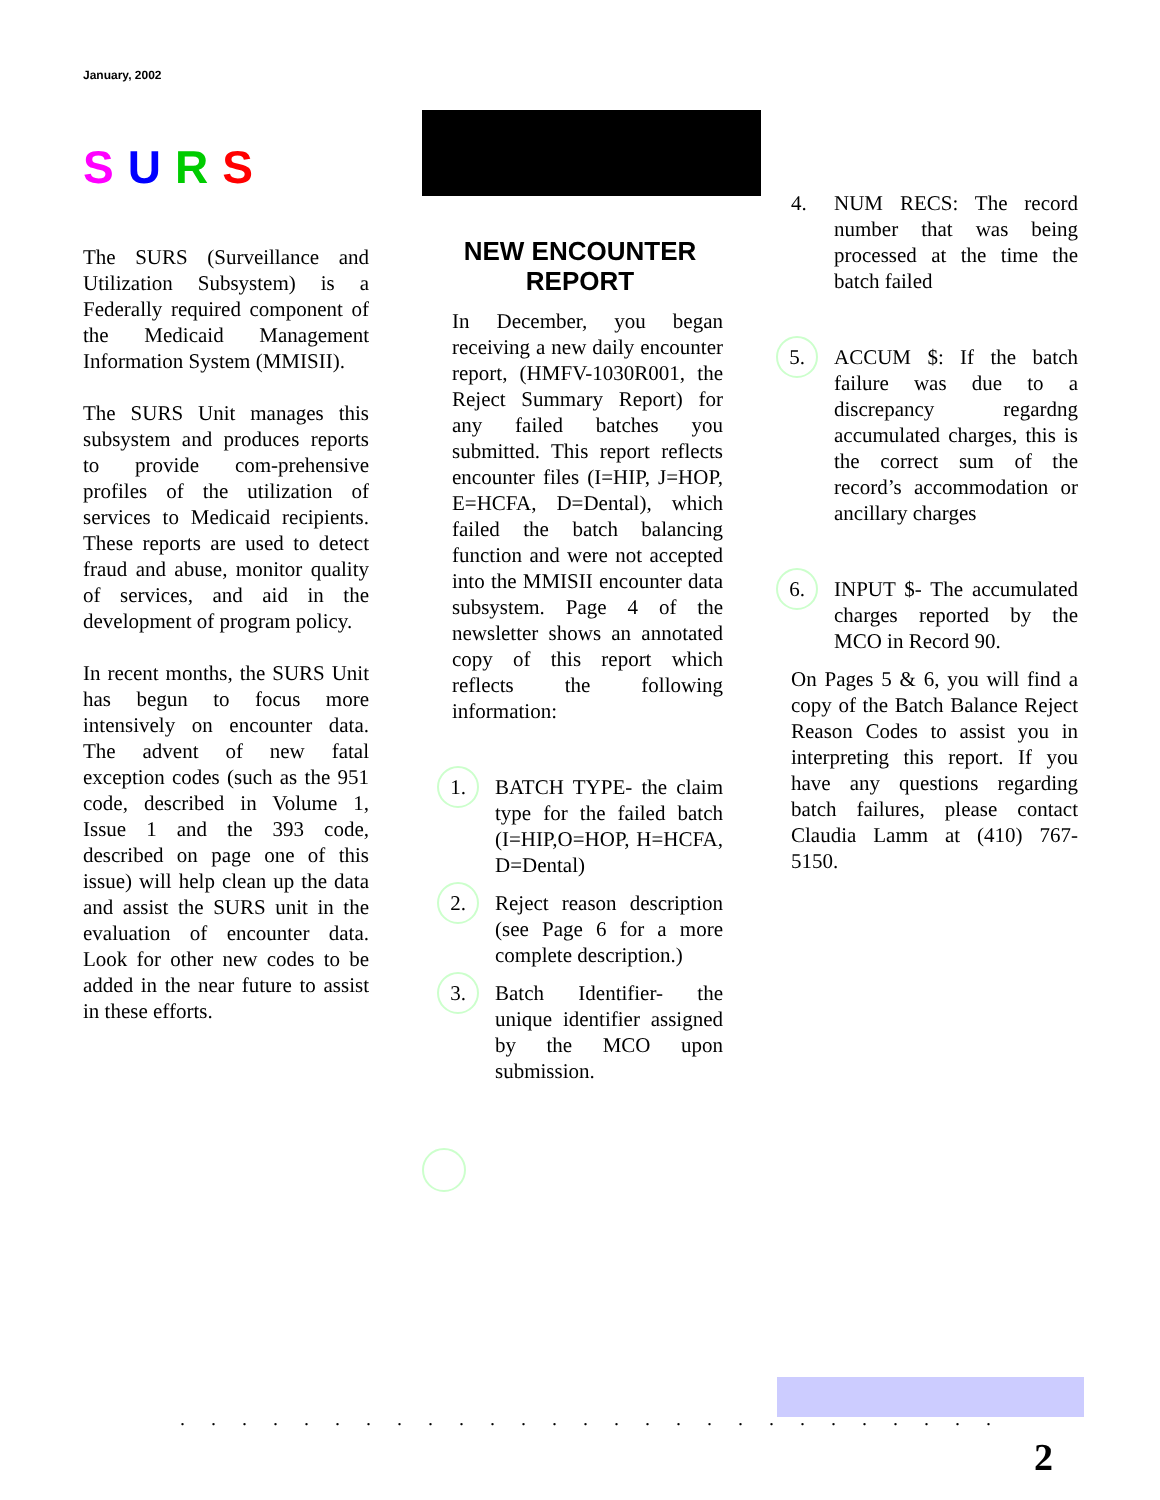January, 2002
SURS
The SURS (Surveillance and Utilization Subsystem) is a Federally required component of the Medicaid Management Information System (MMISII).
The SURS Unit manages this subsystem and produces reports to provide com-prehensive profiles of the utilization of services to Medicaid recipients. These reports are used to detect fraud and abuse, monitor quality of services, and aid in the development of program policy.
In recent months, the SURS Unit has begun to focus more intensively on encounter data. The advent of new fatal exception codes (such as the 951 code, described in Volume 1, Issue 1 and the 393 code, described on page one of this issue) will help clean up the data and assist the SURS unit in the evaluation of encounter data. Look for other new codes to be added in the near future to assist in these efforts.
NEW ENCOUNTER REPORT
In December, you began receiving a new daily encounter report, (HMFV-1030R001, the Reject Summary Report) for any failed batches you submitted. This report reflects encounter files (I=HIP, J=HOP, E=HCFA, D=Dental), which failed the batch balancing function and were not accepted into the MMISII encounter data subsystem. Page 4 of the newsletter shows an annotated copy of this report which reflects the following information:
1.
BATCH TYPE- the claim type for the failed batch (I=HIP,O=HOP, H=HCFA, D=Dental)
2.
Reject reason description (see Page 6 for a more complete description.)
3.
Batch Identifier- the unique identifier assigned by the MCO upon submission.
4. NUM RECS: The record number that was being processed at the time the batch failed
5.
ACCUM $: If the batch failure was due to a discrepancy regardng accumulated charges, this is the correct sum of the record’s accommodation or ancillary charges
6.
INPUT $- The accumulated charges reported by the MCO in Record 90.
On Pages 5 & 6, you will find a copy of the Batch Balance Reject Reason Codes to assist you in interpreting this report. If you have any questions regarding batch failures, please contact Claudia Lamm at (410) 767-5150.
...........................
2